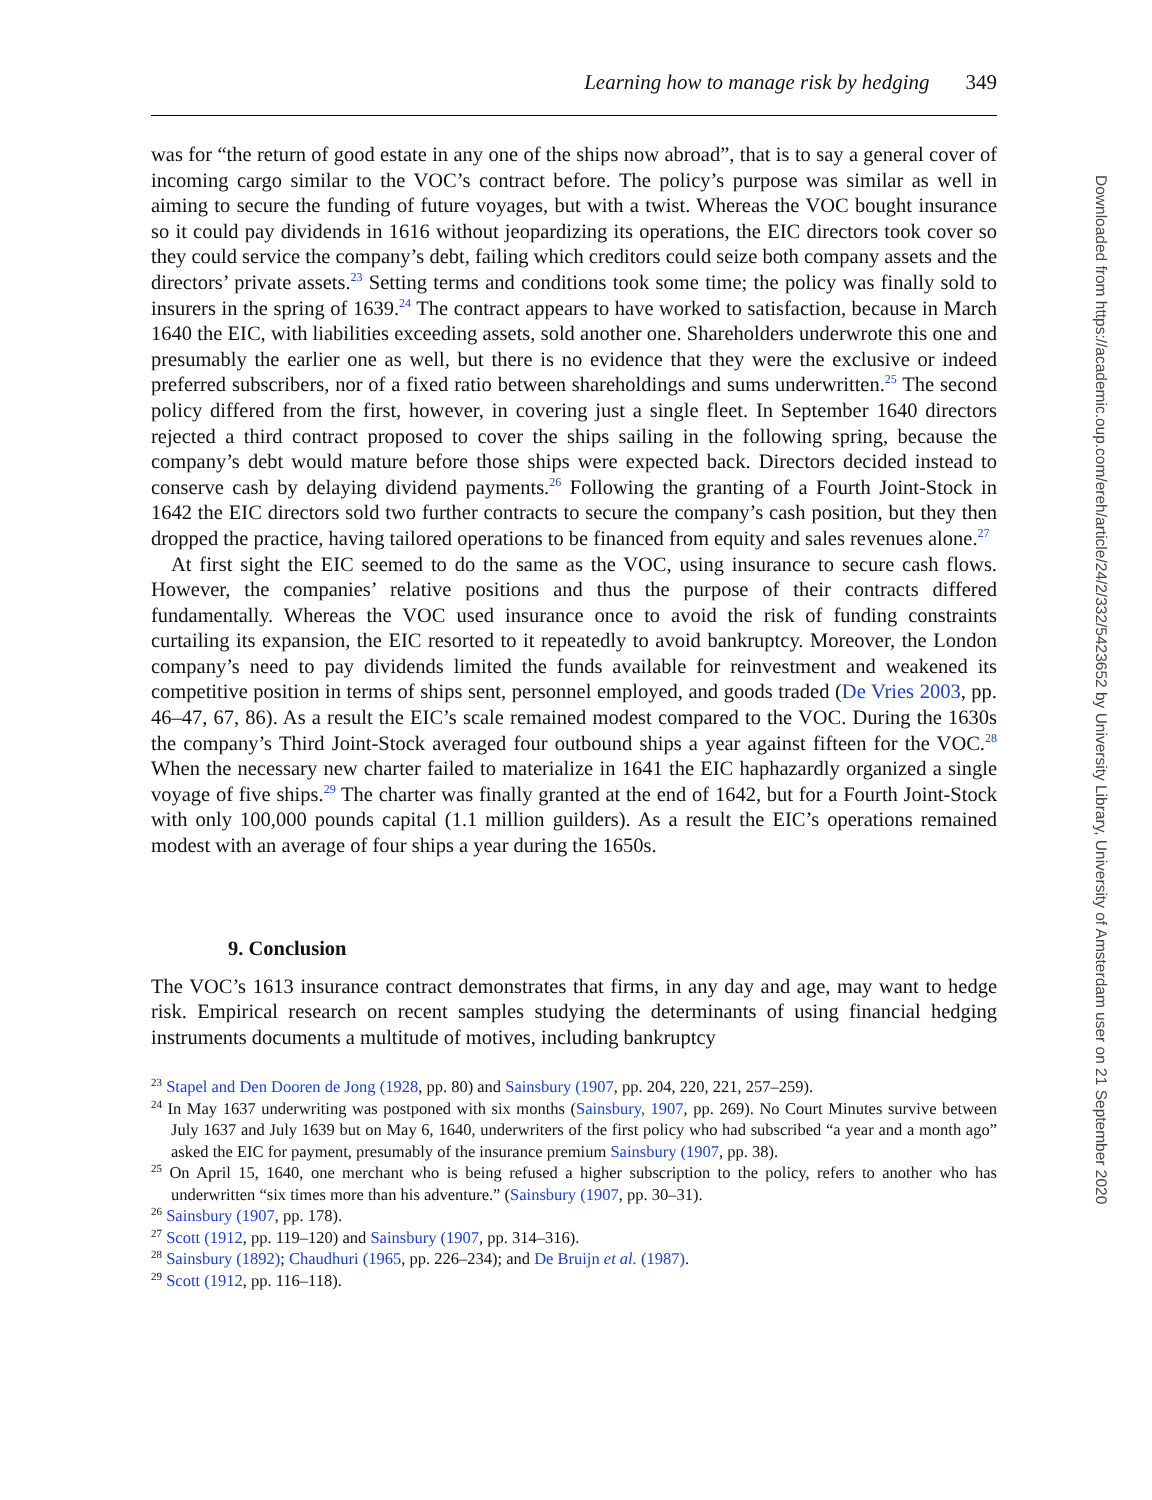Learning how to manage risk by hedging 349
was for “the return of good estate in any one of the ships now abroad”, that is to say a general cover of incoming cargo similar to the VOC’s contract before. The policy’s purpose was similar as well in aiming to secure the funding of future voyages, but with a twist. Whereas the VOC bought insurance so it could pay dividends in 1616 without jeopardizing its operations, the EIC directors took cover so they could service the company’s debt, failing which creditors could seize both company assets and the directors’ private assets.<sup>23</sup> Setting terms and conditions took some time; the policy was finally sold to insurers in the spring of 1639.<sup>24</sup> The contract appears to have worked to satisfaction, because in March 1640 the EIC, with liabilities exceeding assets, sold another one. Shareholders underwrote this one and presumably the earlier one as well, but there is no evidence that they were the exclusive or indeed preferred subscribers, nor of a fixed ratio between shareholdings and sums underwritten.<sup>25</sup> The second policy differed from the first, however, in covering just a single fleet. In September 1640 directors rejected a third contract proposed to cover the ships sailing in the following spring, because the company’s debt would mature before those ships were expected back. Directors decided instead to conserve cash by delaying dividend payments.<sup>26</sup> Following the granting of a Fourth Joint-Stock in 1642 the EIC directors sold two further contracts to secure the company’s cash position, but they then dropped the practice, having tailored operations to be financed from equity and sales revenues alone.<sup>27</sup>
At first sight the EIC seemed to do the same as the VOC, using insurance to secure cash flows. However, the companies’ relative positions and thus the purpose of their contracts differed fundamentally. Whereas the VOC used insurance once to avoid the risk of funding constraints curtailing its expansion, the EIC resorted to it repeatedly to avoid bankruptcy. Moreover, the London company’s need to pay dividends limited the funds available for reinvestment and weakened its competitive position in terms of ships sent, personnel employed, and goods traded (De Vries 2003, pp. 46–47, 67, 86). As a result the EIC’s scale remained modest compared to the VOC. During the 1630s the company’s Third Joint-Stock averaged four outbound ships a year against fifteen for the VOC.<sup>28</sup> When the necessary new charter failed to materialize in 1641 the EIC haphazardly organized a single voyage of five ships.<sup>29</sup> The charter was finally granted at the end of 1642, but for a Fourth Joint-Stock with only 100,000 pounds capital (1.1 million guilders). As a result the EIC’s operations remained modest with an average of four ships a year during the 1650s.
9. Conclusion
The VOC’s 1613 insurance contract demonstrates that firms, in any day and age, may want to hedge risk. Empirical research on recent samples studying the determinants of using financial hedging instruments documents a multitude of motives, including bankruptcy
<sup>23</sup> Stapel and Den Dooren de Jong (1928, pp. 80) and Sainsbury (1907, pp. 204, 220, 221, 257–259).
<sup>24</sup> In May 1637 underwriting was postponed with six months (Sainsbury, 1907, pp. 269). No Court Minutes survive between July 1637 and July 1639 but on May 6, 1640, underwriters of the first policy who had subscribed “a year and a month ago” asked the EIC for payment, presumably of the insurance premium Sainsbury (1907, pp. 38).
<sup>25</sup> On April 15, 1640, one merchant who is being refused a higher subscription to the policy, refers to another who has underwritten “six times more than his adventure.” (Sainsbury (1907, pp. 30–31).
<sup>26</sup> Sainsbury (1907, pp. 178).
<sup>27</sup> Scott (1912, pp. 119–120) and Sainsbury (1907, pp. 314–316).
<sup>28</sup> Sainsbury (1892); Chaudhuri (1965, pp. 226–234); and De Bruijn et al. (1987).
<sup>29</sup> Scott (1912, pp. 116–118).
Downloaded from https://academic.oup.com/ereh/article/24/2/332/5423652 by University Library, University of Amsterdam user on 21 September 2020